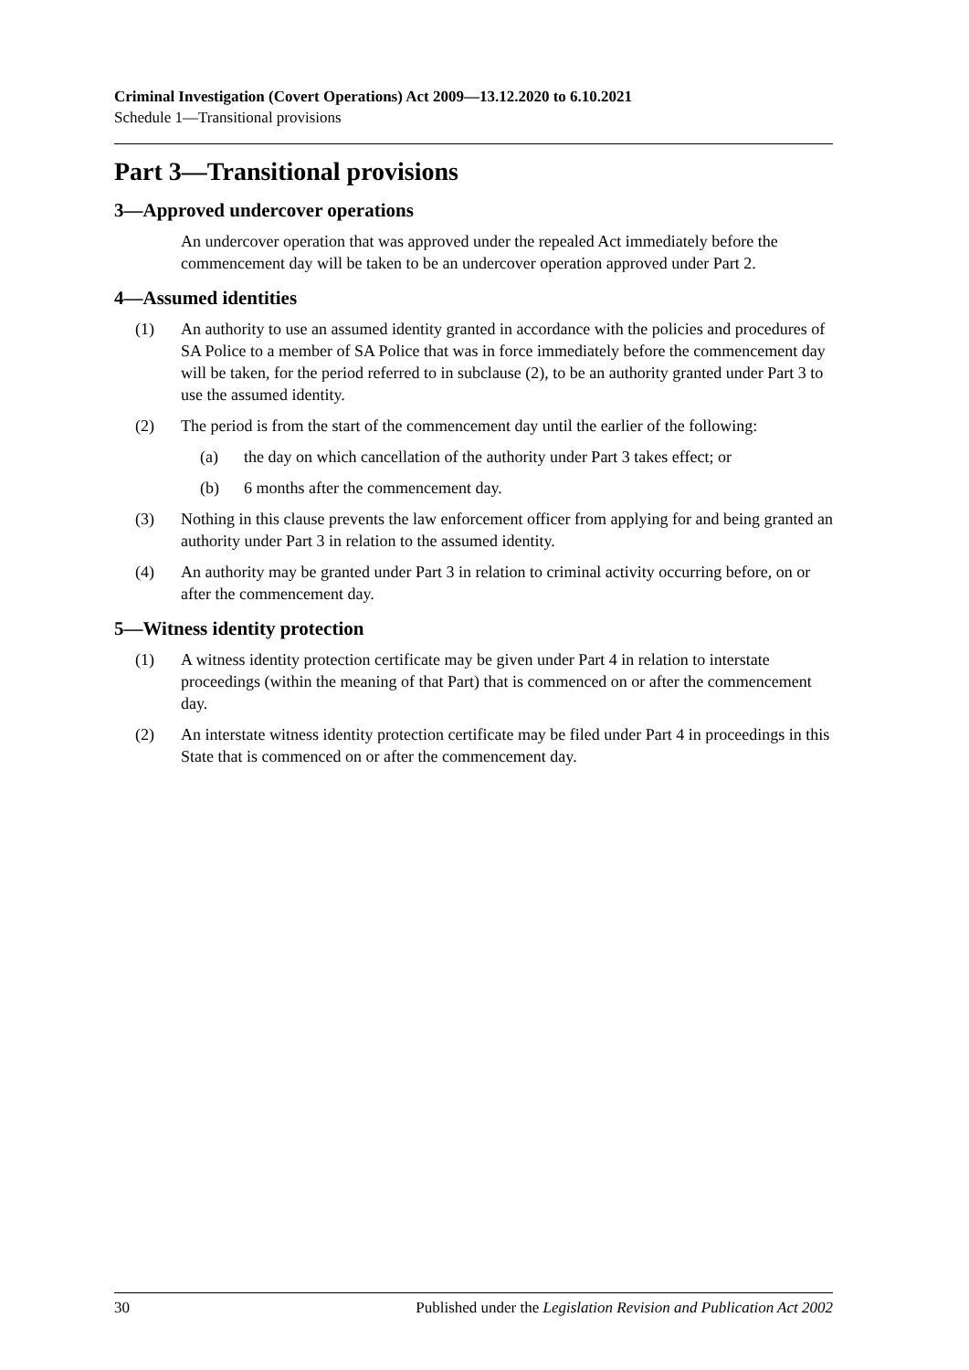Criminal Investigation (Covert Operations) Act 2009—13.12.2020 to 6.10.2021
Schedule 1—Transitional provisions
Part 3—Transitional provisions
3—Approved undercover operations
An undercover operation that was approved under the repealed Act immediately before the commencement day will be taken to be an undercover operation approved under Part 2.
4—Assumed identities
(1) An authority to use an assumed identity granted in accordance with the policies and procedures of SA Police to a member of SA Police that was in force immediately before the commencement day will be taken, for the period referred to in subclause (2), to be an authority granted under Part 3 to use the assumed identity.
(2) The period is from the start of the commencement day until the earlier of the following:
(a) the day on which cancellation of the authority under Part 3 takes effect; or
(b) 6 months after the commencement day.
(3) Nothing in this clause prevents the law enforcement officer from applying for and being granted an authority under Part 3 in relation to the assumed identity.
(4) An authority may be granted under Part 3 in relation to criminal activity occurring before, on or after the commencement day.
5—Witness identity protection
(1) A witness identity protection certificate may be given under Part 4 in relation to interstate proceedings (within the meaning of that Part) that is commenced on or after the commencement day.
(2) An interstate witness identity protection certificate may be filed under Part 4 in proceedings in this State that is commenced on or after the commencement day.
30 Published under the Legislation Revision and Publication Act 2002